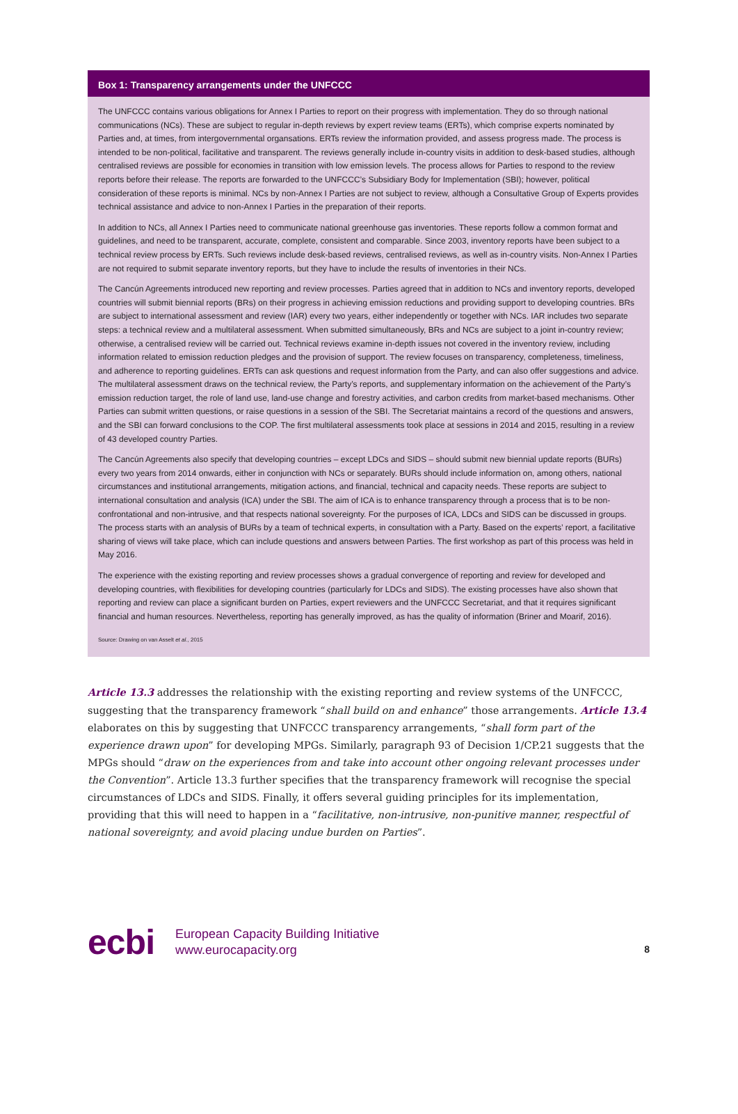Box 1: Transparency arrangements under the UNFCCC
The UNFCCC contains various obligations for Annex I Parties to report on their progress with implementation. They do so through national communications (NCs). These are subject to regular in-depth reviews by expert review teams (ERTs), which comprise experts nominated by Parties and, at times, from intergovernmental organsations. ERTs review the information provided, and assess progress made. The process is intended to be non-political, facilitative and transparent. The reviews generally include in-country visits in addition to desk-based studies, although centralised reviews are possible for economies in transition with low emission levels. The process allows for Parties to respond to the review reports before their release. The reports are forwarded to the UNFCCC’s Subsidiary Body for Implementation (SBI); however, political consideration of these reports is minimal. NCs by non-Annex I Parties are not subject to review, although a Consultative Group of Experts provides technical assistance and advice to non-Annex I Parties in the preparation of their reports.
In addition to NCs, all Annex I Parties need to communicate national greenhouse gas inventories. These reports follow a common format and guidelines, and need to be transparent, accurate, complete, consistent and comparable. Since 2003, inventory reports have been subject to a technical review process by ERTs. Such reviews include desk-based reviews, centralised reviews, as well as in-country visits. Non-Annex I Parties are not required to submit separate inventory reports, but they have to include the results of inventories in their NCs.
The Cancún Agreements introduced new reporting and review processes. Parties agreed that in addition to NCs and inventory reports, developed countries will submit biennial reports (BRs) on their progress in achieving emission reductions and providing support to developing countries. BRs are subject to international assessment and review (IAR) every two years, either independently or together with NCs. IAR includes two separate steps: a technical review and a multilateral assessment. When submitted simultaneously, BRs and NCs are subject to a joint in-country review; otherwise, a centralised review will be carried out. Technical reviews examine in-depth issues not covered in the inventory review, including information related to emission reduction pledges and the provision of support. The review focuses on transparency, completeness, timeliness, and adherence to reporting guidelines. ERTs can ask questions and request information from the Party, and can also offer suggestions and advice. The multilateral assessment draws on the technical review, the Party’s reports, and supplementary information on the achievement of the Party’s emission reduction target, the role of land use, land-use change and forestry activities, and carbon credits from market-based mechanisms. Other Parties can submit written questions, or raise questions in a session of the SBI. The Secretariat maintains a record of the questions and answers, and the SBI can forward conclusions to the COP. The first multilateral assessments took place at sessions in 2014 and 2015, resulting in a review of 43 developed country Parties.
The Cancún Agreements also specify that developing countries – except LDCs and SIDS – should submit new biennial update reports (BURs) every two years from 2014 onwards, either in conjunction with NCs or separately. BURs should include information on, among others, national circumstances and institutional arrangements, mitigation actions, and financial, technical and capacity needs. These reports are subject to international consultation and analysis (ICA) under the SBI. The aim of ICA is to enhance transparency through a process that is to be non-confrontational and non-intrusive, and that respects national sovereignty. For the purposes of ICA, LDCs and SIDS can be discussed in groups. The process starts with an analysis of BURs by a team of technical experts, in consultation with a Party. Based on the experts’ report, a facilitative sharing of views will take place, which can include questions and answers between Parties. The first workshop as part of this process was held in May 2016.
The experience with the existing reporting and review processes shows a gradual convergence of reporting and review for developed and developing countries, with flexibilities for developing countries (particularly for LDCs and SIDS). The existing processes have also shown that reporting and review can place a significant burden on Parties, expert reviewers and the UNFCCC Secretariat, and that it requires significant financial and human resources. Nevertheless, reporting has generally improved, as has the quality of information (Briner and Moarif, 2016).
Source: Drawing on van Asselt et al., 2015
Article 13.3 addresses the relationship with the existing reporting and review systems of the UNFCCC, suggesting that the transparency framework “shall build on and enhance” those arrangements. Article 13.4 elaborates on this by suggesting that UNFCCC transparency arrangements, “shall form part of the experience drawn upon” for developing MPGs. Similarly, paragraph 93 of Decision 1/CP.21 suggests that the MPGs should “draw on the experiences from and take into account other ongoing relevant processes under the Convention”. Article 13.3 further specifies that the transparency framework will recognise the special circumstances of LDCs and SIDS. Finally, it offers several guiding principles for its implementation, providing that this will need to happen in a “facilitative, non-intrusive, non-punitive manner, respectful of national sovereignty, and avoid placing undue burden on Parties”.
ecbi
European Capacity Building Initiative
www.eurocapacity.org
8